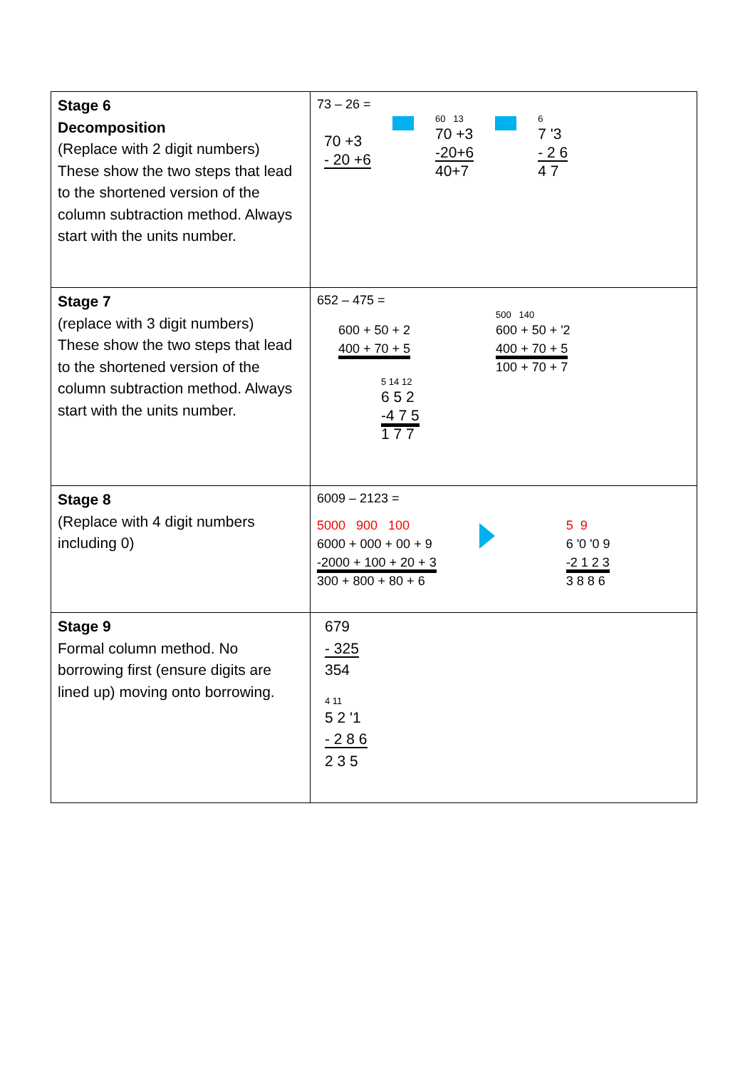| Stage 6 Decomposition (Replace with 2 digit numbers) These show the two steps that lead to the shortened version of the column subtraction method. Always start with the units number. | 73 – 26 = 70 +3 - 20 +6 60 13 70 +3 -20+6 40+7 6 7 '3 - 2 6 4 7 |
| Stage 7 (replace with 3 digit numbers) These show the two steps that lead to the shortened version of the column subtraction method. Always start with the units number. | 652 – 475 = 600 + 50 + 2 400 + 70 + 5 500 140 600 + 50 + '2 400 + 70 + 5 100 + 70 + 7 5 14 12 6 5 2 -4 7 5 1 7 7 |
| Stage 8 (Replace with 4 digit numbers including 0) | 6009 – 2123 = 5000 900 100 6000 + 000 + 00 + 9 -2000 + 100 + 20 + 3 300 + 800 + 80 + 6 5 9 6 '0 '0 9 -2 1 2 3 3 8 8 6 |
| Stage 9 Formal column method. No borrowing first (ensure digits are lined up) moving onto borrowing. | 679 - 325 354 4 11 5 2 '1 - 2 8 6 2 3 5 |